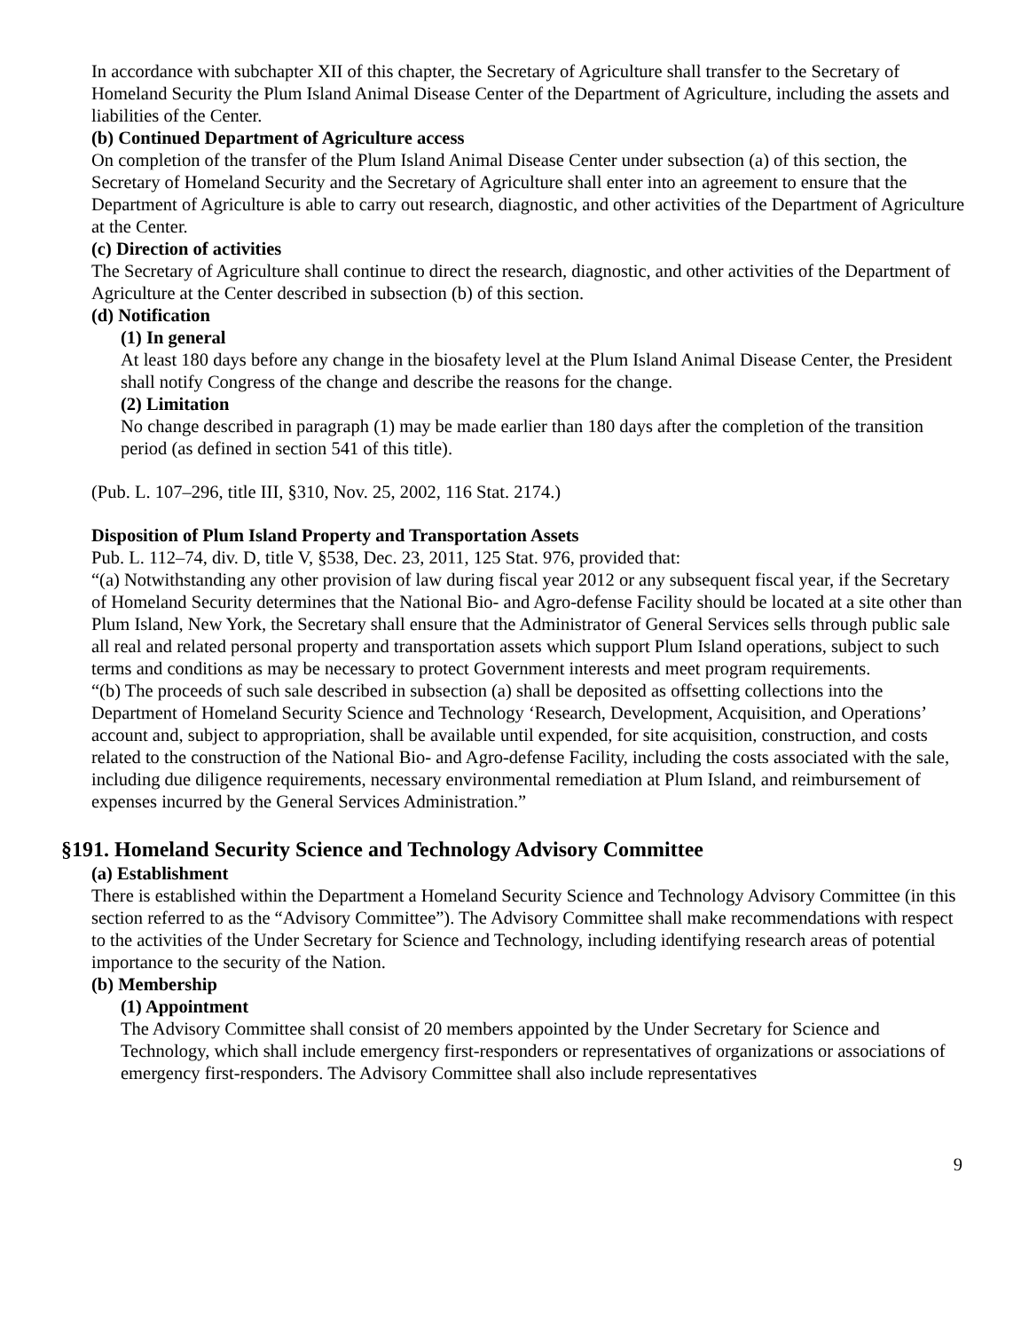In accordance with subchapter XII of this chapter, the Secretary of Agriculture shall transfer to the Secretary of Homeland Security the Plum Island Animal Disease Center of the Department of Agriculture, including the assets and liabilities of the Center.
(b) Continued Department of Agriculture access
On completion of the transfer of the Plum Island Animal Disease Center under subsection (a) of this section, the Secretary of Homeland Security and the Secretary of Agriculture shall enter into an agreement to ensure that the Department of Agriculture is able to carry out research, diagnostic, and other activities of the Department of Agriculture at the Center.
(c) Direction of activities
The Secretary of Agriculture shall continue to direct the research, diagnostic, and other activities of the Department of Agriculture at the Center described in subsection (b) of this section.
(d) Notification
(1) In general
At least 180 days before any change in the biosafety level at the Plum Island Animal Disease Center, the President shall notify Congress of the change and describe the reasons for the change.
(2) Limitation
No change described in paragraph (1) may be made earlier than 180 days after the completion of the transition period (as defined in section 541 of this title).
(Pub. L. 107–296, title III, §310, Nov. 25, 2002, 116 Stat. 2174.)
Disposition of Plum Island Property and Transportation Assets
Pub. L. 112–74, div. D, title V, §538, Dec. 23, 2011, 125 Stat. 976, provided that:
“(a) Notwithstanding any other provision of law during fiscal year 2012 or any subsequent fiscal year, if the Secretary of Homeland Security determines that the National Bio- and Agro-defense Facility should be located at a site other than Plum Island, New York, the Secretary shall ensure that the Administrator of General Services sells through public sale all real and related personal property and transportation assets which support Plum Island operations, subject to such terms and conditions as may be necessary to protect Government interests and meet program requirements.
“(b) The proceeds of such sale described in subsection (a) shall be deposited as offsetting collections into the Department of Homeland Security Science and Technology ‘Research, Development, Acquisition, and Operations’ account and, subject to appropriation, shall be available until expended, for site acquisition, construction, and costs related to the construction of the National Bio- and Agro-defense Facility, including the costs associated with the sale, including due diligence requirements, necessary environmental remediation at Plum Island, and reimbursement of expenses incurred by the General Services Administration.”
§191. Homeland Security Science and Technology Advisory Committee
(a) Establishment
There is established within the Department a Homeland Security Science and Technology Advisory Committee (in this section referred to as the “Advisory Committee”). The Advisory Committee shall make recommendations with respect to the activities of the Under Secretary for Science and Technology, including identifying research areas of potential importance to the security of the Nation.
(b) Membership
(1) Appointment
The Advisory Committee shall consist of 20 members appointed by the Under Secretary for Science and Technology, which shall include emergency first-responders or representatives of organizations or associations of emergency first-responders. The Advisory Committee shall also include representatives
9